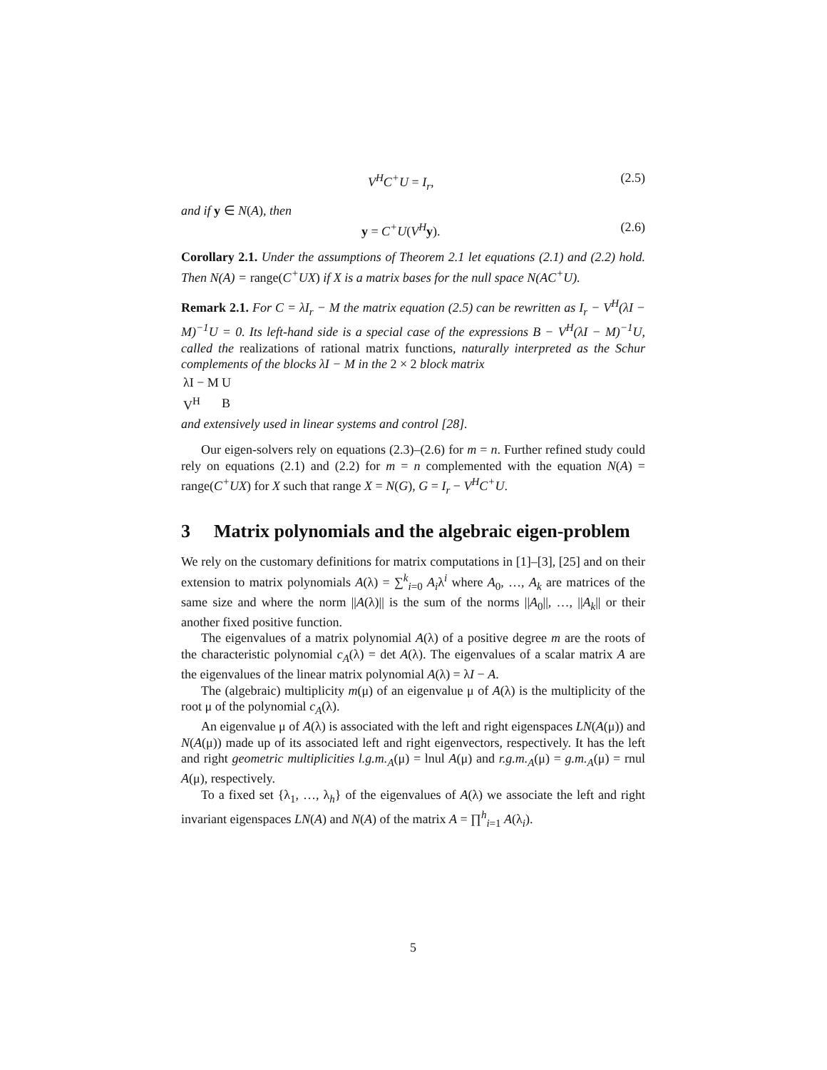V<sup>H</sup>C<sup>+</sup>U = I<sub>r</sub>, (2.5)
and if y ∈ N(A), then
y = C<sup>+</sup>U(V<sup>H</sup> y). (2.6)
Corollary 2.1. Under the assumptions of Theorem 2.1 let equations (2.1) and (2.2) hold. Then N(A) = range(C<sup>+</sup>UX) if X is a matrix bases for the null space N(AC<sup>+</sup>U).
Remark 2.1. For C = λI<sub>r</sub> − M the matrix equation (2.5) can be rewritten as I<sub>r</sub> − V<sup>H</sup>(λI − M)<sup>−1</sup>U = 0. Its left-hand side is a special case of the expressions B − V<sup>H</sup>(λI − M)<sup>−1</sup>U, called the realizations of rational matrix functions, naturally interpreted as the Schur complements of the blocks λI − M in the 2 × 2 block matrix
| λI − M | U |
| V<sup>H</sup> | B |
and extensively used in linear systems and control [28].
Our eigen-solvers rely on equations (2.3)–(2.6) for m = n. Further refined study could rely on equations (2.1) and (2.2) for m = n complemented with the equation N(A) = range(C<sup>+</sup>UX) for X such that range X = N(G), G = I<sub>r</sub> − V<sup>H</sup>C<sup>+</sup>U.
3 Matrix polynomials and the algebraic eigen-problem
We rely on the customary definitions for matrix computations in [1]–[3], [25] and on their extension to matrix polynomials A(λ) = ∑<sup>k</sup><sub>i=0</sub> A<sub>i</sub>λ<sup>i</sup> where A<sub>0</sub>, …, A<sub>k</sub> are matrices of the same size and where the norm ||A(λ)|| is the sum of the norms ||A<sub>0</sub>||, …, ||A<sub>k</sub>|| or their another fixed positive function.
The eigenvalues of a matrix polynomial A(λ) of a positive degree m are the roots of the characteristic polynomial c<sub>A</sub>(λ) = det A(λ). The eigenvalues of a scalar matrix A are the eigenvalues of the linear matrix polynomial A(λ) = λI − A.
The (algebraic) multiplicity m(μ) of an eigenvalue μ of A(λ) is the multiplicity of the root μ of the polynomial c<sub>A</sub>(λ).
An eigenvalue μ of A(λ) is associated with the left and right eigenspaces LN(A(μ)) and N(A(μ)) made up of its associated left and right eigenvectors, respectively. It has the left and right geometric multiplicities l.g.m.<sub>A</sub>(μ) = lnul A(μ) and r.g.m.<sub>A</sub>(μ) = g.m.<sub>A</sub>(μ) = rnul A(μ), respectively.
To a fixed set {λ<sub>1</sub>, …, λ<sub>h</sub>} of the eigenvalues of A(λ) we associate the left and right invariant eigenspaces LN(A) and N(A) of the matrix A = ∏<sup>h</sup><sub>i=1</sub> A(λ<sub>i</sub>).
5